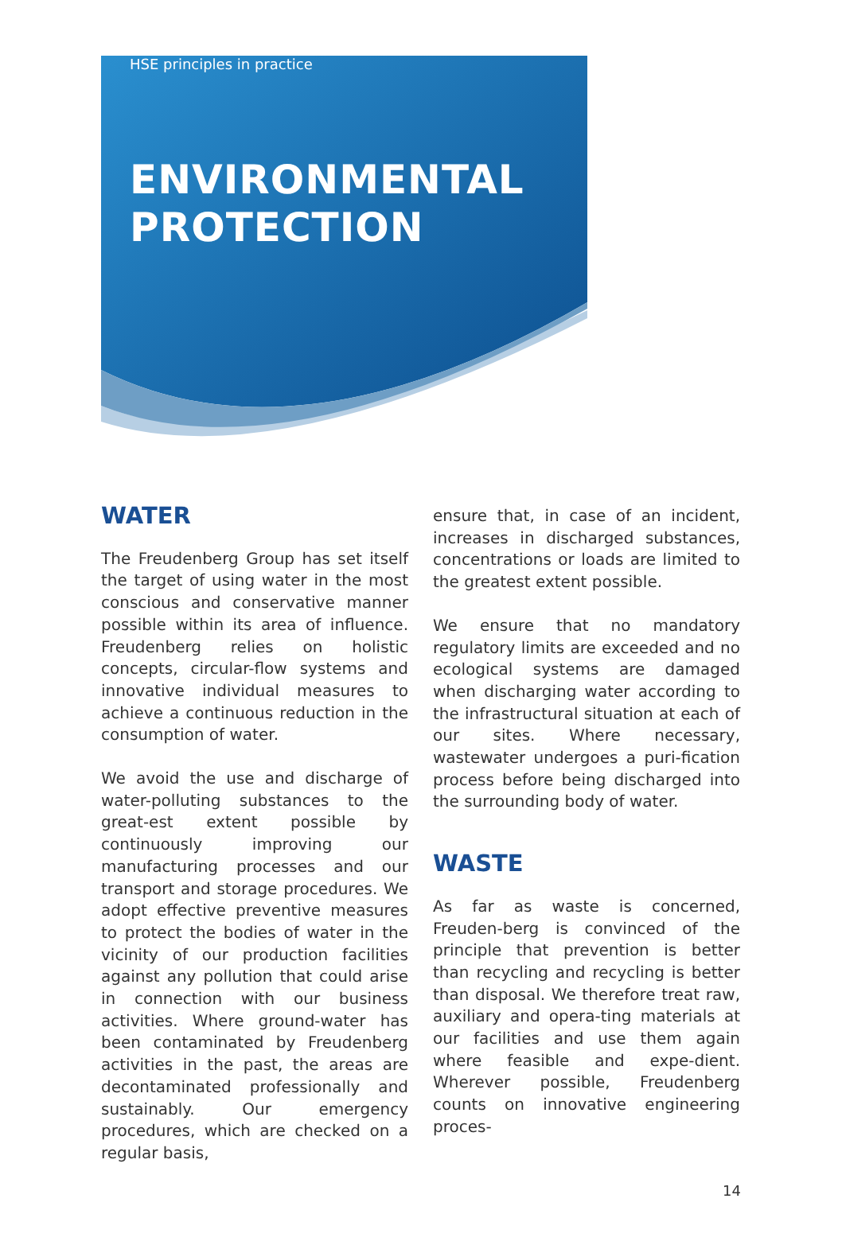HSE principles in practice
ENVIRONMENTAL
PROTECTION
WATER
The Freudenberg Group has set itself the target of using water in the most conscious and conservative manner possible within its area of influence. Freudenberg relies on holistic concepts, circular-flow systems and innovative individual measures to achieve a continuous reduction in the consumption of water.
We avoid the use and discharge of water-polluting substances to the great-est extent possible by continuously improving our manufacturing processes and our transport and storage procedures. We adopt effective preventive measures to protect the bodies of water in the vicinity of our production facilities against any pollution that could arise in connection with our business activities. Where ground-water has been contaminated by Freudenberg activities in the past, the areas are decontaminated professionally and sustainably. Our emergency procedures, which are checked on a regular basis,
ensure that, in case of an incident, increases in discharged substances, concentrations or loads are limited to the greatest extent possible.
We ensure that no mandatory regulatory limits are exceeded and no ecological systems are damaged when discharging water according to the infrastructural situation at each of our sites. Where necessary, wastewater undergoes a puri-fication process before being discharged into the surrounding body of water.
WASTE
As far as waste is concerned, Freuden-berg is convinced of the principle that prevention is better than recycling and recycling is better than disposal. We therefore treat raw, auxiliary and opera-ting materials at our facilities and use them again where feasible and expe-dient. Wherever possible, Freudenberg counts on innovative engineering proces-
14